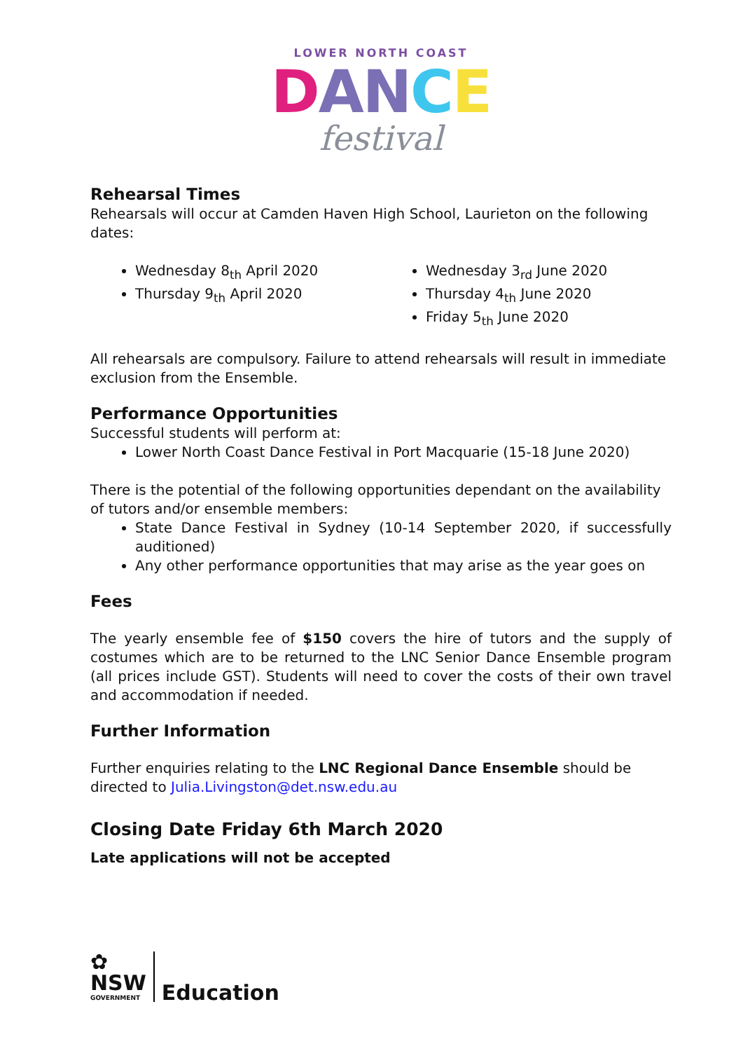LOWER NORTH COAST
DAN CE
festival
Rehearsal Times
Rehearsals will occur at Camden Haven High School, Laurieton on the following dates:
Wednesday 8<sub>th</sub> April 2020
Thursday 9<sub>th</sub> April 2020
Wednesday 3<sub>rd</sub> June 2020
Thursday 4<sub>th</sub> June 2020
Friday 5<sub>th</sub> June 2020
All rehearsals are compulsory. Failure to attend rehearsals will result in immediate exclusion from the Ensemble.
Performance Opportunities
Successful students will perform at:
Lower North Coast Dance Festival in Port Macquarie (15-18 June 2020)
There is the potential of the following opportunities dependant on the availability of tutors and/or ensemble members:
State Dance Festival in Sydney (10-14 September 2020, if successfully auditioned)
Any other performance opportunities that may arise as the year goes on
Fees
The yearly ensemble fee of $150 covers the hire of tutors and the supply of costumes which are to be returned to the LNC Senior Dance Ensemble program (all prices include GST). Students will need to cover the costs of their own travel and accommodation if needed.
Further Information
Further enquiries relating to the LNC Regional Dance Ensemble should be directed to Julia.Livingston@det.nsw.edu.au
Closing Date Friday 6th March 2020
Late applications will not be accepted
✿
NSW
GOVERNMENT
Education